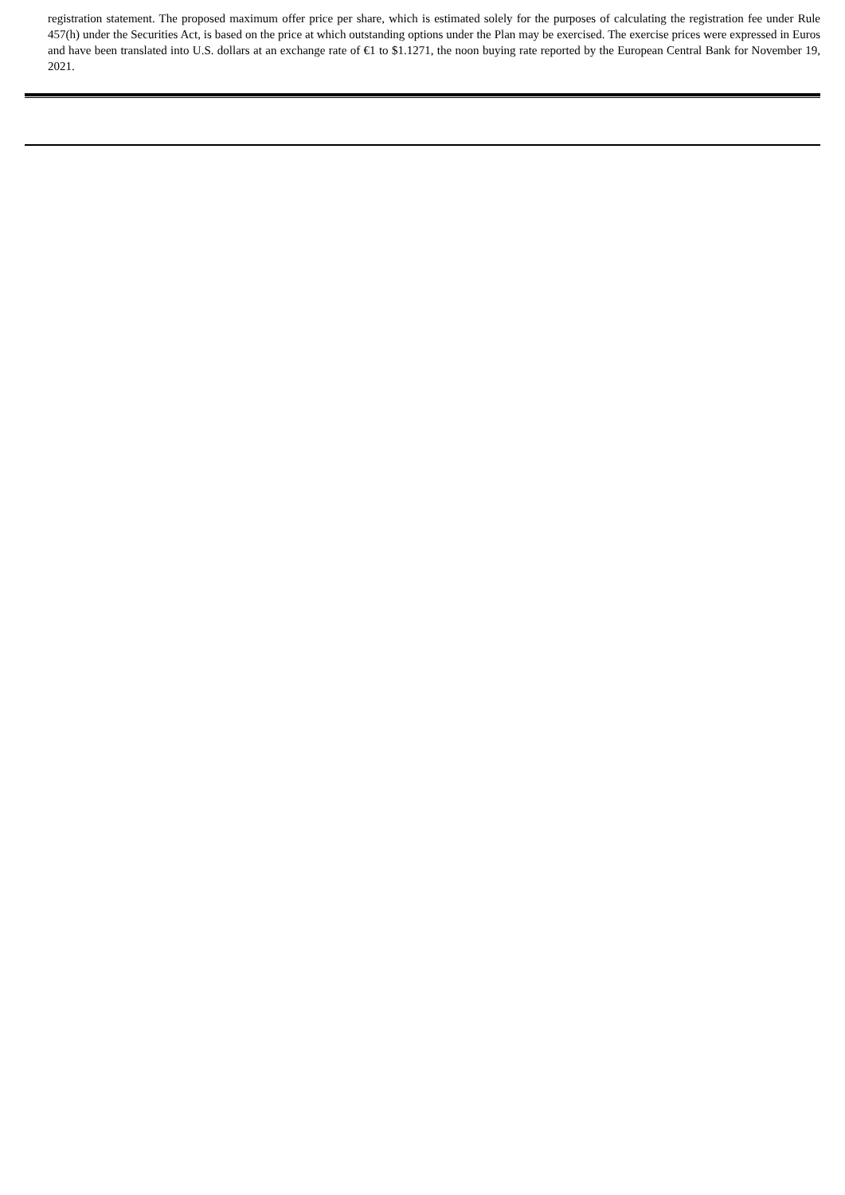registration statement. The proposed maximum offer price per share, which is estimated solely for the purposes of calculating the registration fee under Rule 457(h) under the Securities Act, is based on the price at which outstanding options under the Plan may be exercised. The exercise prices were expressed in Euros and have been translated into U.S. dollars at an exchange rate of €1 to $1.1271, the noon buying rate reported by the European Central Bank for November 19, 2021.